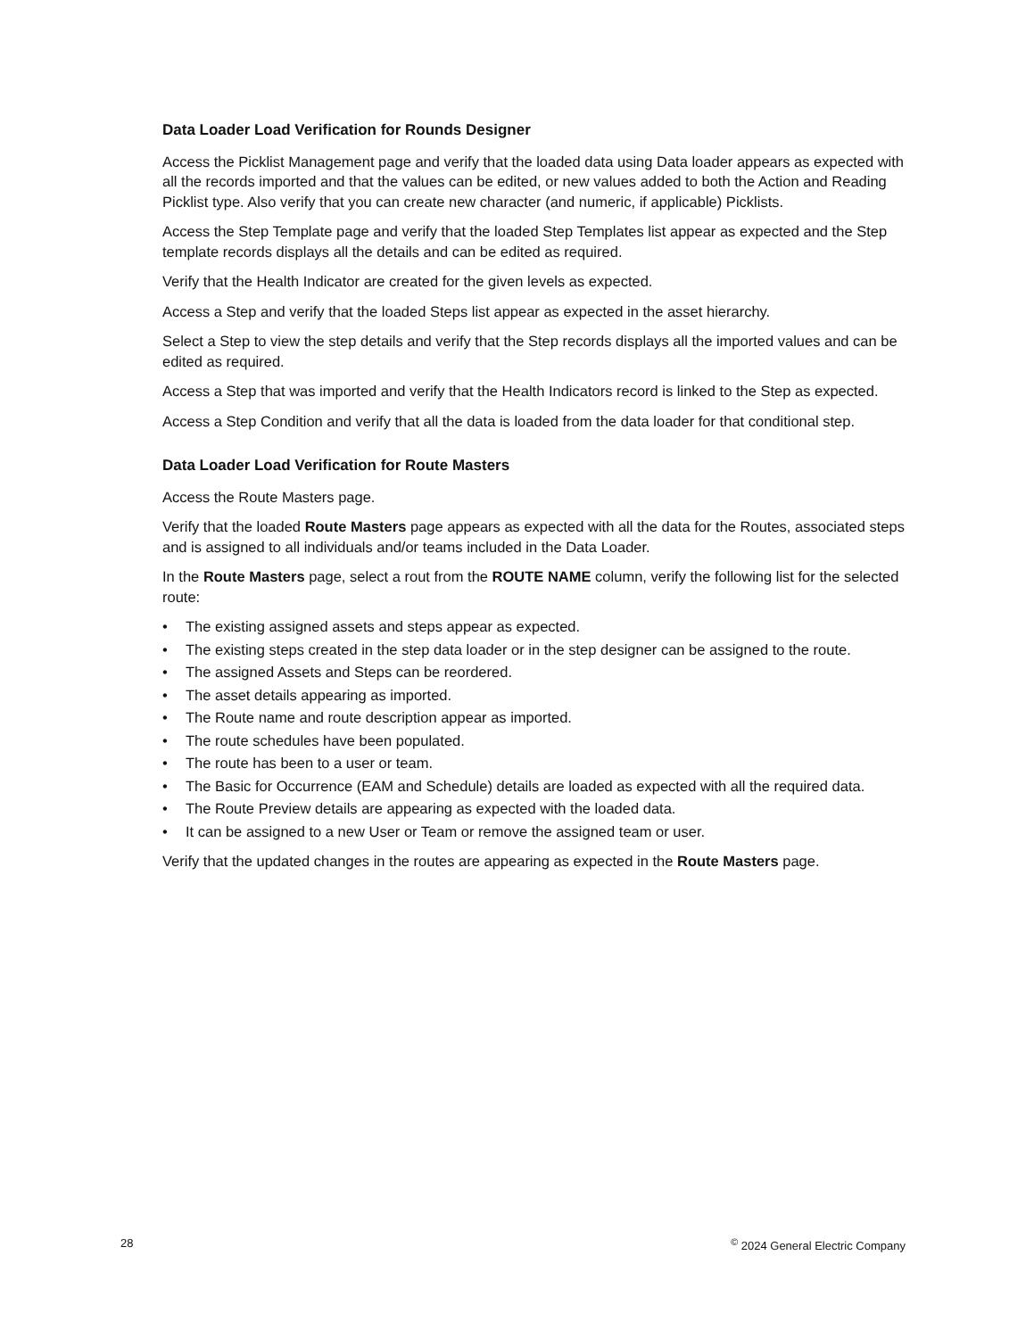Data Loader Load Verification for Rounds Designer
Access the Picklist Management page and verify that the loaded data using Data loader appears as expected with all the records imported and that the values can be edited, or new values added to both the Action and Reading Picklist type. Also verify that you can create new character (and numeric, if applicable) Picklists.
Access the Step Template page and verify that the loaded Step Templates list appear as expected and the Step template records displays all the details and can be edited as required.
Verify that the Health Indicator are created for the given levels as expected.
Access a Step and verify that the loaded Steps list appear as expected in the asset hierarchy.
Select a Step to view the step details and verify that the Step records displays all the imported values and can be edited as required.
Access a Step that was imported and verify that the Health Indicators record is linked to the Step as expected.
Access a Step Condition and verify that all the data is loaded from the data loader for that conditional step.
Data Loader Load Verification for Route Masters
Access the Route Masters page.
Verify that the loaded Route Masters page appears as expected with all the data for the Routes, associated steps and is assigned to all individuals and/or teams included in the Data Loader.
In the Route Masters page, select a rout from the ROUTE NAME column, verify the following list for the selected route:
• The existing assigned assets and steps appear as expected.
• The existing steps created in the step data loader or in the step designer can be assigned to the route.
• The assigned Assets and Steps can be reordered.
• The asset details appearing as imported.
• The Route name and route description appear as imported.
• The route schedules have been populated.
• The route has been to a user or team.
• The Basic for Occurrence (EAM and Schedule) details are loaded as expected with all the required data.
• The Route Preview details are appearing as expected with the loaded data.
• It can be assigned to a new User or Team or remove the assigned team or user.
Verify that the updated changes in the routes are appearing as expected in the Route Masters page.
28 <sup>©</sup> 2024 General Electric Company